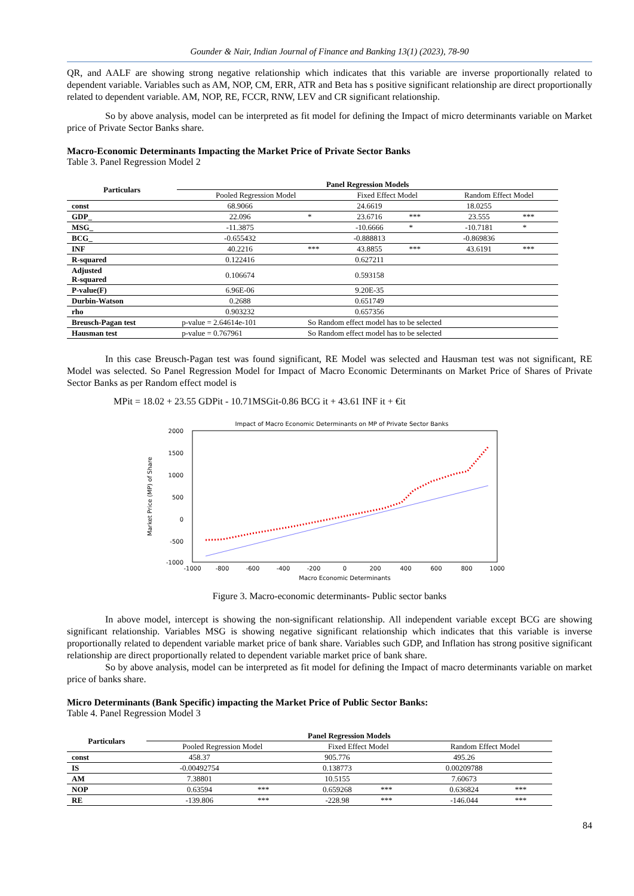Gounder & Nair, Indian Journal of Finance and Banking 13(1) (2023), 78-90
QR, and AALF are showing strong negative relationship which indicates that this variable are inverse proportionally related to dependent variable. Variables such as AM, NOP, CM, ERR, ATR and Beta has s positive significant relationship are direct proportionally related to dependent variable. AM, NOP, RE, FCCR, RNW, LEV and CR significant relationship.
So by above analysis, model can be interpreted as fit model for defining the Impact of micro determinants variable on Market price of Private Sector Banks share.
Macro-Economic Determinants Impacting the Market Price of Private Sector Banks
Table 3. Panel Regression Model 2
| Particulars | Panel Regression Models | | | | | |
| --- | --- | --- | --- | --- | --- | --- |
| | Pooled Regression Model | | Fixed Effect Model | | Random Effect Model | |
| const | 68.9066 | | 24.6619 | | 18.0255 | |
| GDP_ | 22.096 | * | 23.6716 | *** | 23.555 | *** |
| MSG_ | -11.3875 | | -10.6666 | * | -10.7181 | * |
| BCG_ | -0.655432 | | -0.888813 | | -0.869836 | |
| INF | 40.2216 | *** | 43.8855 | *** | 43.6191 | *** |
| R-squared | 0.122416 | | 0.627211 | | | |
| Adjusted R-squared | 0.106674 | | 0.593158 | | | |
| P-value(F) | 6.96E-06 | | 9.20E-35 | | | |
| Durbin-Watson | 0.2688 | | 0.651749 | | | |
| rho | 0.903232 | | 0.657356 | | | |
| Breusch-Pagan test | p-value = 2.64614e-101 | So Random effect model has to be selected | | | | |
| Hausman test | p-value = 0.767961 | So Random effect model has to be selected | | | | |
In this case Breusch-Pagan test was found significant, RE Model was selected and Hausman test was not significant, RE Model was selected. So Panel Regression Model for Impact of Macro Economic Determinants on Market Price of Shares of Private Sector Banks as per Random effect model is
MPit = 18.02 + 23.55 GDPit - 10.71MSGit-0.86 BCG it + 43.61 INF it + €it
Impact of Macro Economic Determinants on MP of Private Sector Banks
2000
1500
1000
500
0
-500
-1000
-1000
-800
-600
-400
-200
0
200
400
600
800
1000
Macro Economic Determinants
Market Price (MP) of Share
Figure 3. Macro-economic determinants- Public sector banks
In above model, intercept is showing the non-significant relationship. All independent variable except BCG are showing significant relationship. Variables MSG is showing negative significant relationship which indicates that this variable is inverse proportionally related to dependent variable market price of bank share. Variables such GDP, and Inflation has strong positive significant relationship are direct proportionally related to dependent variable market price of bank share.
So by above analysis, model can be interpreted as fit model for defining the Impact of macro determinants variable on market price of banks share.
Micro Determinants (Bank Specific) impacting the Market Price of Public Sector Banks:
Table 4. Panel Regression Model 3
| Particulars | Panel Regression Models | | | | | |
| --- | --- | --- | --- | --- | --- | --- |
| | Pooled Regression Model | | Fixed Effect Model | | Random Effect Model | |
| const | 458.37 | | 905.776 | | 495.26 | |
| IS | -0.00492754 | | 0.138773 | | 0.00209788 | |
| AM | 7.38801 | | 10.5155 | | 7.60673 | |
| NOP | 0.63594 | *** | 0.659268 | *** | 0.636824 | *** |
| RE | -139.806 | *** | -228.98 | *** | -146.044 | *** |
84